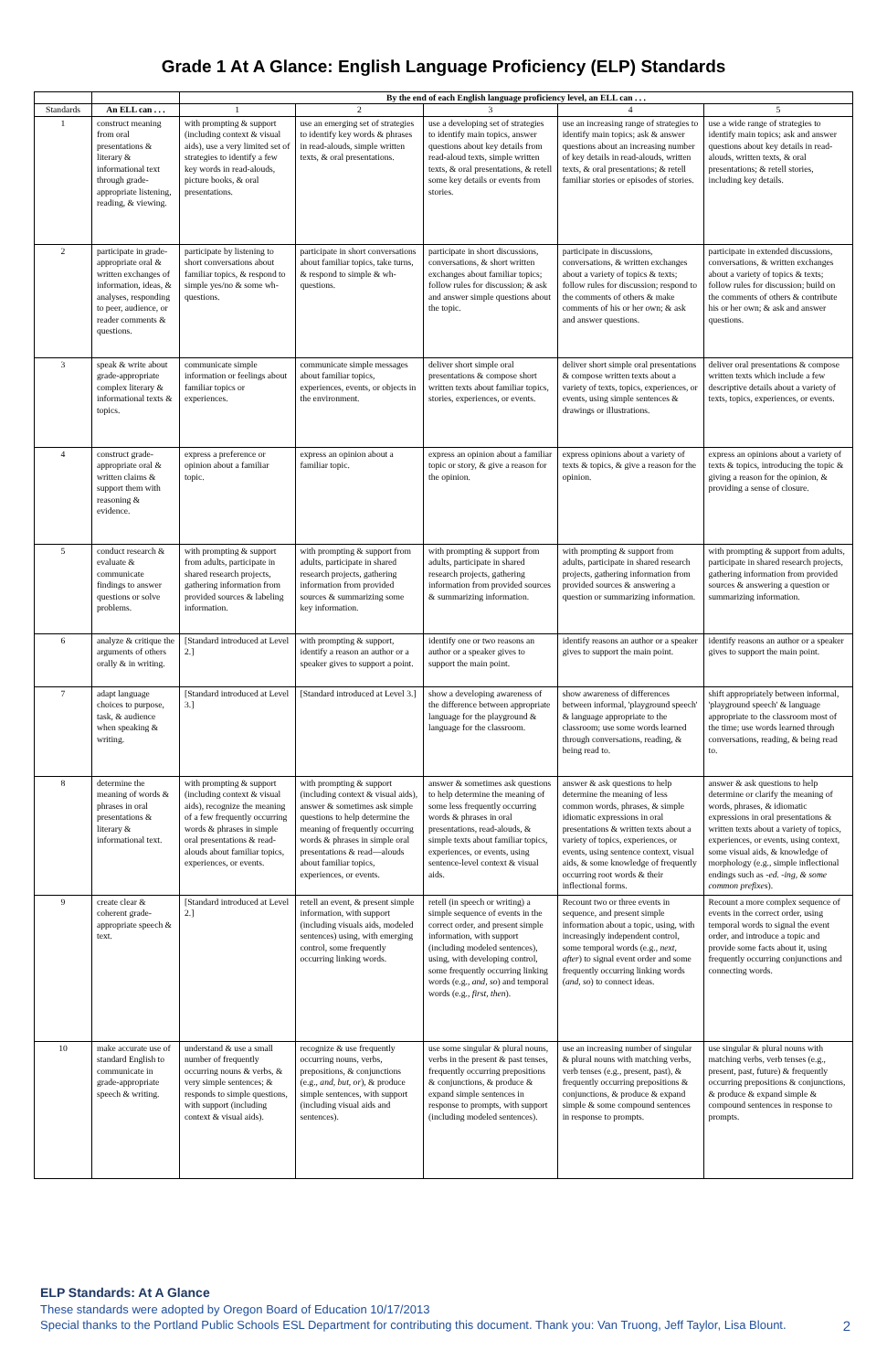Grade 1 At A Glance: English Language Proficiency (ELP) Standards
| | | By the end of each English language proficiency level, an ELL can . . . | | | | |
| --- | --- | --- | --- | --- | --- | --- |
| Standards | An ELL can . . . | 1 | 2 | 3 | 4 | 5 |
| 1 | construct meaning from oral presentations & literary & informational text through grade-appropriate listening, reading, & viewing. | with prompting & support (including context & visual aids), use a very limited set of strategies to identify a few key words in read-alouds, picture books, & oral presentations. | use an emerging set of strategies to identify key words & phrases in read-alouds, simple written texts, & oral presentations. | use a developing set of strategies to identify main topics, answer questions about key details from read-aloud texts, simple written texts, & oral presentations, & retell some key details or events from stories. | use an increasing range of strategies to identify main topics; ask & answer questions about an increasing number of key details in read-alouds, written texts, & oral presentations; & retell familiar stories or episodes of stories. | use a wide range of strategies to identify main topics; ask and answer questions about key details in read-alouds, written texts, & oral presentations; & retell stories, including key details. |
| 2 | participate in grade-appropriate oral & written exchanges of information, ideas, & analyses, responding to peer, audience, or reader comments & questions. | participate by listening to short conversations about familiar topics, & respond to simple yes/no & some wh- questions. | participate in short conversations about familiar topics, take turns, & respond to simple & wh- questions. | participate in short discussions, conversations, & short written exchanges about familiar topics; follow rules for discussion; & ask and answer simple questions about the topic. | participate in discussions, conversations, & written exchanges about a variety of topics & texts; follow rules for discussion; respond to the comments of others & make comments of his or her own; & ask and answer questions. | participate in extended discussions, conversations, & written exchanges about a variety of topics & texts; follow rules for discussion; build on the comments of others & contribute his or her own; & ask and answer questions. |
| 3 | speak & write about grade-appropriate complex literary & informational texts & topics. | communicate simple information or feelings about familiar topics or experiences. | communicate simple messages about familiar topics, experiences, events, or objects in the environment. | deliver short simple oral presentations & compose short written texts about familiar topics, stories, experiences, or events. | deliver short simple oral presentations & compose written texts about a variety of texts, topics, experiences, or events, using simple sentences & drawings or illustrations. | deliver oral presentations & compose written texts which include a few descriptive details about a variety of texts, topics, experiences, or events. |
| 4 | construct grade-appropriate oral & written claims & support them with reasoning & evidence. | express a preference or opinion about a familiar topic. | express an opinion about a familiar topic. | express an opinion about a familiar topic or story, & give a reason for the opinion. | express opinions about a variety of texts & topics, & give a reason for the opinion. | express an opinions about a variety of texts & topics, introducing the topic & giving a reason for the opinion, & providing a sense of closure. |
| 5 | conduct research & evaluate & communicate findings to answer questions or solve problems. | with prompting & support from adults, participate in shared research projects, gathering information from provided sources & labeling information. | with prompting & support from adults, participate in shared research projects, gathering information from provided sources & summarizing some key information. | with prompting & support from adults, participate in shared research projects, gathering information from provided sources & summarizing information. | with prompting & support from adults, participate in shared research projects, gathering information from provided sources & answering a question or summarizing information. | with prompting & support from adults, participate in shared research projects, gathering information from provided sources & answering a question or summarizing information. |
| 6 | analyze & critique the arguments of others orally & in writing. | [Standard introduced at Level 2.] | with prompting & support, identify a reason an author or a speaker gives to support a point. | identify one or two reasons an author or a speaker gives to support the main point. | identify reasons an author or a speaker gives to support the main point. | identify reasons an author or a speaker gives to support the main point. |
| 7 | adapt language choices to purpose, task, & audience when speaking & writing. | [Standard introduced at Level 3.] | [Standard introduced at Level 3.] | show a developing awareness of the difference between appropriate language for the playground & language for the classroom. | show awareness of differences between informal, 'playground speech' & language appropriate to the classroom; use some words learned through conversations, reading, & being read to. | shift appropriately between informal, 'playground speech' & language appropriate to the classroom most of the time; use words learned through conversations, reading, & being read to. |
| 8 | determine the meaning of words & phrases in oral presentations & literary & informational text. | with prompting & support (including context & visual aids), recognize the meaning of a few frequently occurring words & phrases in simple oral presentations & read-alouds about familiar topics, experiences, or events. | with prompting & support (including context & visual aids), answer & sometimes ask simple questions to help determine the meaning of frequently occurring words & phrases in simple oral presentations & read—alouds about familiar topics, experiences, or events. | answer & sometimes ask questions to help determine the meaning of some less frequently occurring words & phrases in oral presentations, read-alouds, & simple texts about familiar topics, experiences, or events, using sentence-level context & visual aids. | answer & ask questions to help determine the meaning of less common words, phrases, & simple idiomatic expressions in oral presentations & written texts about a variety of topics, experiences, or events, using sentence context, visual aids, & some knowledge of frequently occurring root words & their inflectional forms. | answer & ask questions to help determine or clarify the meaning of words, phrases, & idiomatic expressions in oral presentations & written texts about a variety of topics, experiences, or events, using context, some visual aids, & knowledge of morphology (e.g., simple inflectional endings such as -ed. -ing, & some common prefixes ). |
| 9 | create clear & coherent grade-appropriate speech & text. | [Standard introduced at Level 2.] | retell an event, & present simple information, with support (including visuals aids, modeled sentences) using, with emerging control, some frequently occurring linking words. | retell (in speech or writing) a simple sequence of events in the correct order, and present simple information, with support (including modeled sentences), using, with developing control, some frequently occurring linking words (e.g., and, so ) and temporal words (e.g., first, then ). | Recount two or three events in sequence, and present simple information about a topic, using, with increasingly independent control, some temporal words (e.g., next, after ) to signal event order and some frequently occurring linking words ( and, so ) to connect ideas. | Recount a more complex sequence of events in the correct order, using temporal words to signal the event order, and introduce a topic and provide some facts about it, using frequently occurring conjunctions and connecting words. |
| 10 | make accurate use of standard English to communicate in grade-appropriate speech & writing. | understand & use a small number of frequently occurring nouns & verbs, & very simple sentences; & responds to simple questions, with support (including context & visual aids). | recognize & use frequently occurring nouns, verbs, prepositions, & conjunctions (e.g., and, but, or ), & produce simple sentences, with support (including visual aids and sentences). | use some singular & plural nouns, verbs in the present & past tenses, frequently occurring prepositions & conjunctions, & produce & expand simple sentences in response to prompts, with support (including modeled sentences). | use an increasing number of singular & plural nouns with matching verbs, verb tenses (e.g., present, past), & frequently occurring prepositions & conjunctions, & produce & expand simple & some compound sentences in response to prompts. | use singular & plural nouns with matching verbs, verb tenses (e.g., present, past, future) & frequently occurring prepositions & conjunctions, & produce & expand simple & compound sentences in response to prompts. |
ELP Standards: At A Glance
These standards were adopted by Oregon Board of Education 10/17/2013
Special thanks to the Portland Public Schools ESL Department for contributing this document. Thank you: Van Truong, Jeff Taylor, Lisa Blount. 2